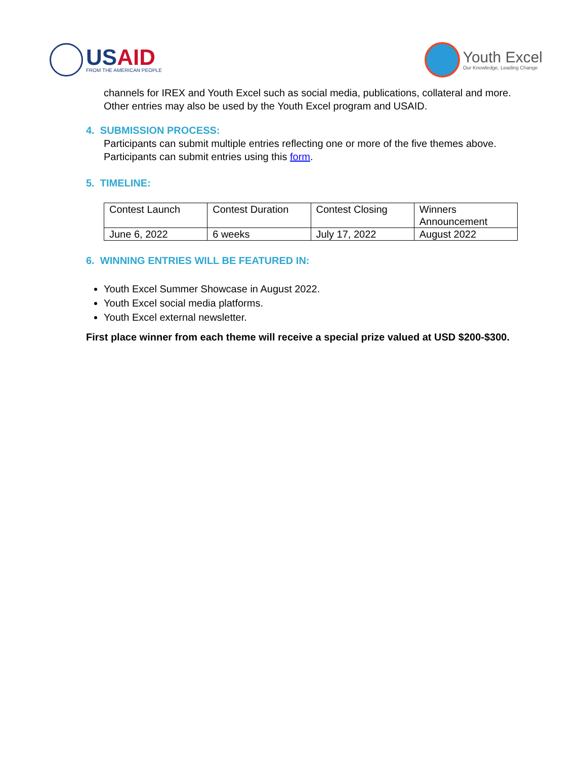USAID
FROM THE AMERICAN PEOPLE
Youth Excel
Our Knowledge, Leading Change
channels for IREX and Youth Excel such as social media, publications, collateral and more. Other entries may also be used by the Youth Excel program and USAID.
4. SUBMISSION PROCESS:
Participants can submit multiple entries reflecting one or more of the five themes above. Participants can submit entries using this form.
5. TIMELINE:
| Contest Launch | Contest Duration | Contest Closing | Winners Announcement |
| June 6, 2022 | 6 weeks | July 17, 2022 | August 2022 |
6. WINNING ENTRIES WILL BE FEATURED IN:
Youth Excel Summer Showcase in August 2022.
Youth Excel social media platforms.
Youth Excel external newsletter.
First place winner from each theme will receive a special prize valued at USD $200-$300.